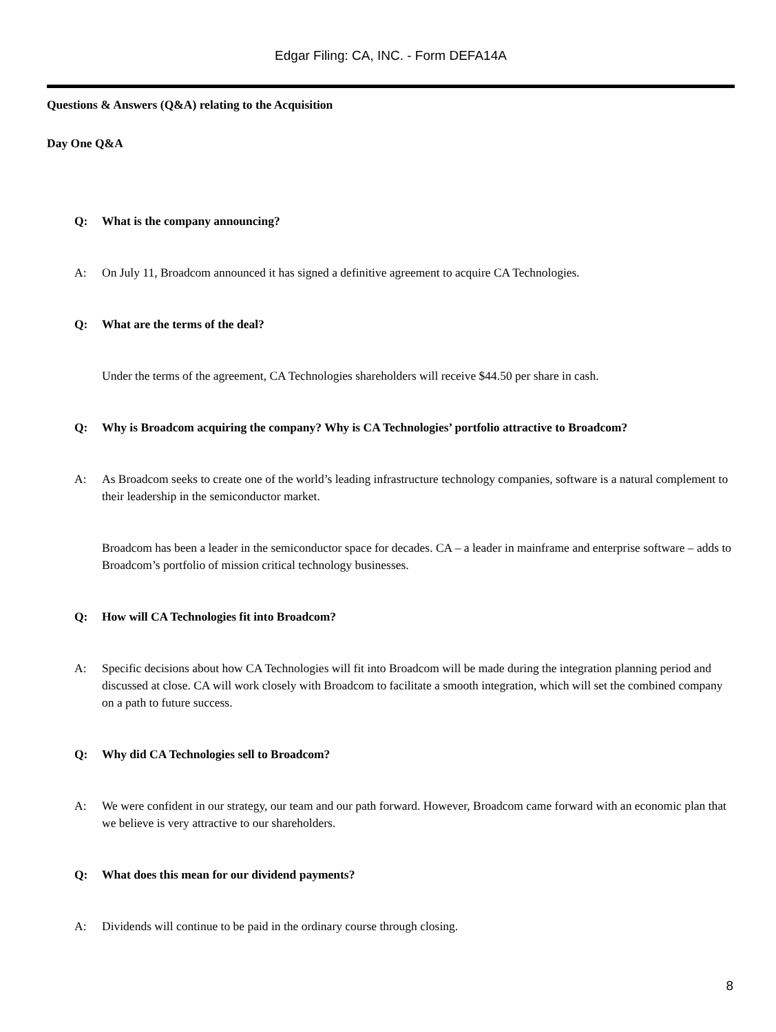Edgar Filing: CA, INC. - Form DEFA14A
Questions & Answers (Q&A) relating to the Acquisition
Day One Q&A
Q: What is the company announcing?
A: On July 11, Broadcom announced it has signed a definitive agreement to acquire CA Technologies.
Q: What are the terms of the deal?
Under the terms of the agreement, CA Technologies shareholders will receive $44.50 per share in cash.
Q: Why is Broadcom acquiring the company? Why is CA Technologies’ portfolio attractive to Broadcom?
A: As Broadcom seeks to create one of the world’s leading infrastructure technology companies, software is a natural complement to their leadership in the semiconductor market.
Broadcom has been a leader in the semiconductor space for decades. CA – a leader in mainframe and enterprise software – adds to Broadcom’s portfolio of mission critical technology businesses.
Q: How will CA Technologies fit into Broadcom?
A: Specific decisions about how CA Technologies will fit into Broadcom will be made during the integration planning period and discussed at close. CA will work closely with Broadcom to facilitate a smooth integration, which will set the combined company on a path to future success.
Q: Why did CA Technologies sell to Broadcom?
A: We were confident in our strategy, our team and our path forward. However, Broadcom came forward with an economic plan that we believe is very attractive to our shareholders.
Q: What does this mean for our dividend payments?
A: Dividends will continue to be paid in the ordinary course through closing.
8